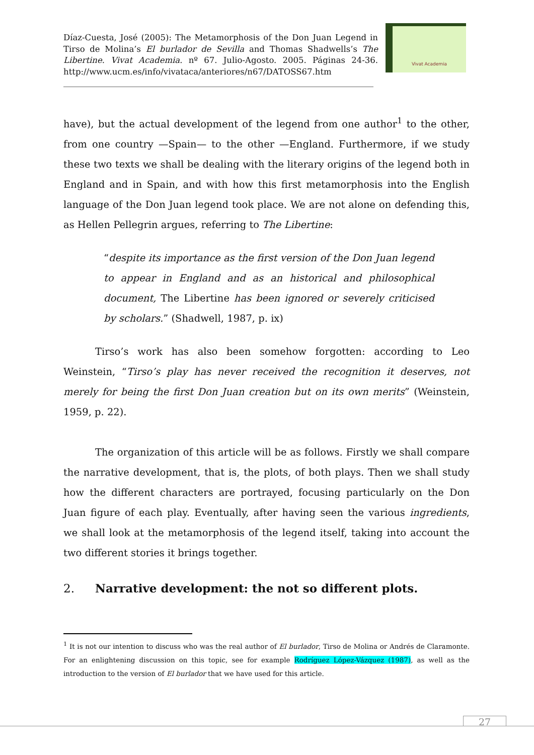Díaz-Cuesta, José (2005): The Metamorphosis of the Don Juan Legend in Tirso de Molina’s El burlador de Sevilla and Thomas Shadwells’s The Libertine. Vivat Academia. nº 67. Julio-Agosto. 2005. Páginas 24-36. http://www.ucm.es/info/vivataca/anteriores/n67/DATOSS67.htm
Vivat Academia
have), but the actual development of the legend from one author<sup>1</sup> to the other, from one country —Spain— to the other —England. Furthermore, if we study these two texts we shall be dealing with the literary origins of the legend both in England and in Spain, and with how this first metamorphosis into the English language of the Don Juan legend took place. We are not alone on defending this, as Hellen Pellegrin argues, referring to The Libertine:
“despite its importance as the first version of the Don Juan legend to appear in England and as an historical and philosophical document, The Libertine has been ignored or severely criticised by scholars.” (Shadwell, 1987, p. ix)
Tirso’s work has also been somehow forgotten: according to Leo Weinstein, “Tirso’s play has never received the recognition it deserves, not merely for being the first Don Juan creation but on its own merits” (Weinstein, 1959, p. 22).
The organization of this article will be as follows. Firstly we shall compare the narrative development, that is, the plots, of both plays. Then we shall study how the different characters are portrayed, focusing particularly on the Don Juan figure of each play. Eventually, after having seen the various ingredients, we shall look at the metamorphosis of the legend itself, taking into account the two different stories it brings together.
2. Narrative development: the not so different plots.
<sup>1</sup> It is not our intention to discuss who was the real author of El burlador, Tirso de Molina or Andrés de Claramonte. For an enlightening discussion on this topic, see for example Rodríguez López-Vázquez (1987), as well as the introduction to the version of El burlador that we have used for this article.
27